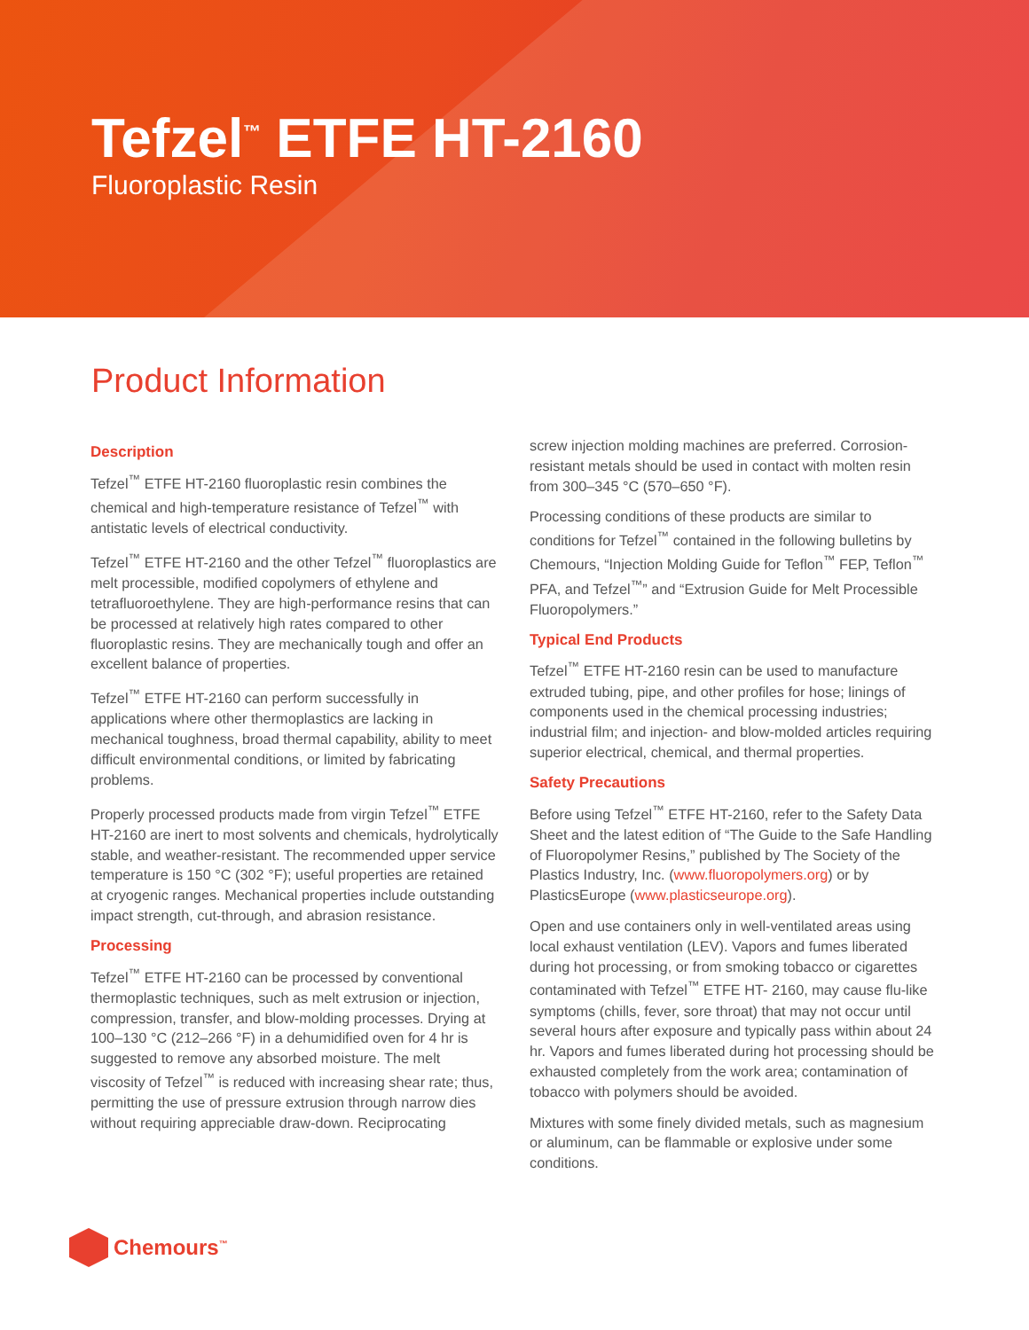Tefzel<sup>™</sup> ETFE HT-2160
Fluoroplastic Resin
Product Information
Description
Tefzel<sup>™</sup> ETFE HT-2160 fluoroplastic resin combines the chemical and high-temperature resistance of Tefzel<sup>™</sup> with antistatic levels of electrical conductivity.
Tefzel<sup>™</sup> ETFE HT-2160 and the other Tefzel<sup>™</sup> fluoroplastics are melt processible, modified copolymers of ethylene and tetrafluoroethylene. They are high-performance resins that can be processed at relatively high rates compared to other fluoroplastic resins. They are mechanically tough and offer an excellent balance of properties.
Tefzel<sup>™</sup> ETFE HT-2160 can perform successfully in applications where other thermoplastics are lacking in mechanical toughness, broad thermal capability, ability to meet difficult environmental conditions, or limited by fabricating problems.
Properly processed products made from virgin Tefzel<sup>™</sup> ETFE HT-2160 are inert to most solvents and chemicals, hydrolytically stable, and weather-resistant. The recommended upper service temperature is 150 °C (302 °F); useful properties are retained at cryogenic ranges. Mechanical properties include outstanding impact strength, cut-through, and abrasion resistance.
Processing
Tefzel<sup>™</sup> ETFE HT-2160 can be processed by conventional thermoplastic techniques, such as melt extrusion or injection, compression, transfer, and blow-molding processes. Drying at 100–130 °C (212–266 °F) in a dehumidified oven for 4 hr is suggested to remove any absorbed moisture. The melt viscosity of Tefzel<sup>™</sup> is reduced with increasing shear rate; thus, permitting the use of pressure extrusion through narrow dies without requiring appreciable draw-down. Reciprocating
screw injection molding machines are preferred. Corrosion-resistant metals should be used in contact with molten resin from 300–345 °C (570–650 °F).
Processing conditions of these products are similar to conditions for Tefzel<sup>™</sup> contained in the following bulletins by Chemours, “Injection Molding Guide for Teflon<sup>™</sup> FEP, Teflon<sup>™</sup> PFA, and Tefzel<sup>™</sup>” and “Extrusion Guide for Melt Processible Fluoropolymers.”
Typical End Products
Tefzel<sup>™</sup> ETFE HT-2160 resin can be used to manufacture extruded tubing, pipe, and other profiles for hose; linings of components used in the chemical processing industries; industrial film; and injection- and blow-molded articles requiring superior electrical, chemical, and thermal properties.
Safety Precautions
Before using Tefzel<sup>™</sup> ETFE HT-2160, refer to the Safety Data Sheet and the latest edition of “The Guide to the Safe Handling of Fluoropolymer Resins,” published by The Society of the Plastics Industry, Inc. (www.fluoropolymers.org) or by PlasticsEurope (www.plasticseurope.org).
Open and use containers only in well-ventilated areas using local exhaust ventilation (LEV). Vapors and fumes liberated during hot processing, or from smoking tobacco or cigarettes contaminated with Tefzel<sup>™</sup> ETFE HT- 2160, may cause flu-like symptoms (chills, fever, sore throat) that may not occur until several hours after exposure and typically pass within about 24 hr. Vapors and fumes liberated during hot processing should be exhausted completely from the work area; contamination of tobacco with polymers should be avoided.
Mixtures with some finely divided metals, such as magnesium or aluminum, can be flammable or explosive under some conditions.
Chemours<sup>™</sup>